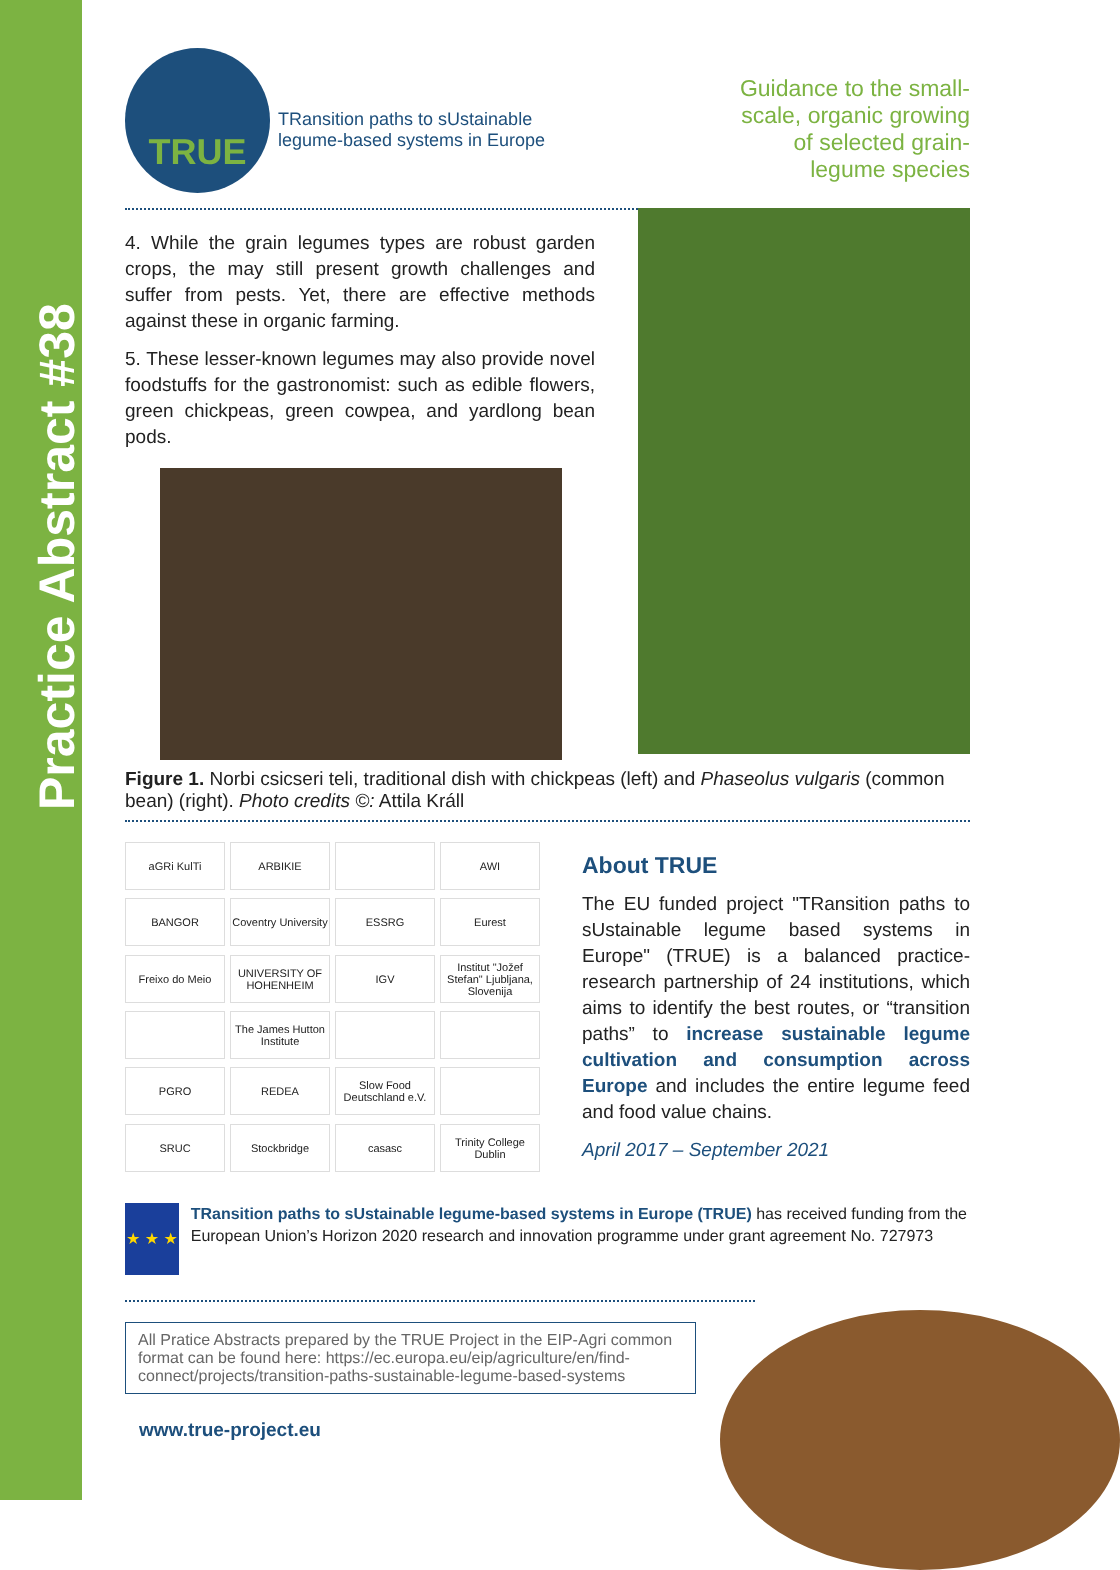Practice Abstract #38
TRUE
TRansition paths to sUstainable
legume-based systems in Europe
Guidance to the small-scale, organic growing of selected grain-legume species
4. While the grain legumes types are robust garden crops, the may still present growth challenges and suffer from pests. Yet, there are effective methods against these in organic farming.
5. These lesser-known legumes may also provide novel foodstuffs for the gastronomist: such as edible flowers, green chickpeas, green cowpea, and yardlong bean pods.
Figure 1. Norbi csicseri teli, traditional dish with chickpeas (left) and Phaseolus vulgaris (common bean) (right). Photo credits ©: Attila Králl
aGRi KulTi
ARBIKIE
AWI
BANGOR
Coventry University
ESSRG
Eurest
Freixo do Meio
UNIVERSITY OF HOHENHEIM
IGV
Institut "Jožef Stefan" Ljubljana, Slovenija
The James Hutton Institute
PGRO
REDEA
Slow Food Deutschland e.V.
SRUC
Stockbridge
casasc
Trinity College Dublin
About TRUE
The EU funded project "TRansition paths to sUstainable legume based systems in Europe" (TRUE) is a balanced practice-research partnership of 24 institutions, which aims to identify the best routes, or “transition paths” to increase sustainable legume cultivation and consumption across Europe and includes the entire legume feed and food value chains.
April 2017 – September 2021
★ ★ ★
TRansition paths to sUstainable legume-based systems in Europe (TRUE) has received funding from the European Union’s Horizon 2020 research and innovation programme under grant agreement No. 727973
All Pratice Abstracts prepared by the TRUE Project in the EIP-Agri common format can be found here: https://ec.europa.eu/eip/agriculture/en/find-connect/projects/transition-paths-sustainable-legume-based-systems
www.true-project.eu